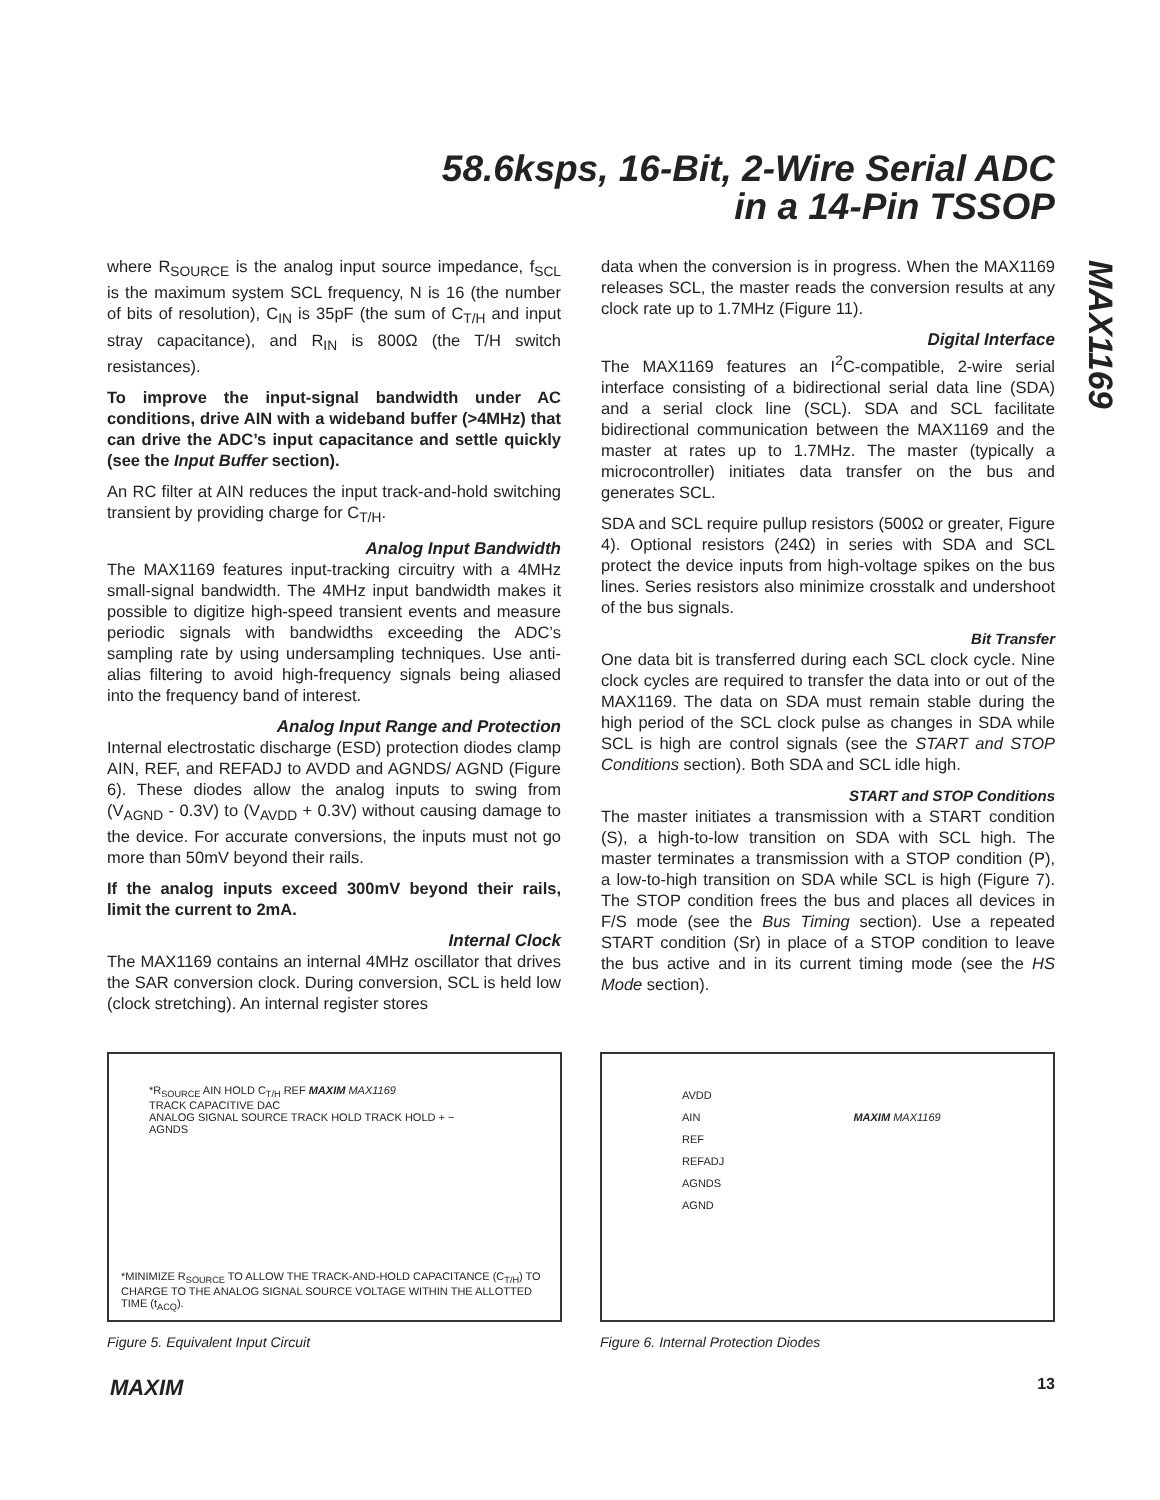58.6ksps, 16-Bit, 2-Wire Serial ADC
in a 14-Pin TSSOP
MAX1169
where R<sub>SOURCE</sub> is the analog input source impedance, f<sub>SCL</sub> is the maximum system SCL frequency, N is 16 (the number of bits of resolution), C<sub>IN</sub> is 35pF (the sum of C<sub>T/H</sub> and input stray capacitance), and R<sub>IN</sub> is 800Ω (the T/H switch resistances).
To improve the input-signal bandwidth under AC conditions, drive AIN with a wideband buffer (>4MHz) that can drive the ADC’s input capacitance and settle quickly (see the Input Buffer section).
An RC filter at AIN reduces the input track-and-hold switching transient by providing charge for C<sub>T/H</sub>.
Analog Input Bandwidth
The MAX1169 features input-tracking circuitry with a 4MHz small-signal bandwidth. The 4MHz input bandwidth makes it possible to digitize high-speed transient events and measure periodic signals with bandwidths exceeding the ADC’s sampling rate by using undersampling techniques. Use anti-alias filtering to avoid high-frequency signals being aliased into the frequency band of interest.
Analog Input Range and Protection
Internal electrostatic discharge (ESD) protection diodes clamp AIN, REF, and REFADJ to AVDD and AGNDS/ AGND (Figure 6). These diodes allow the analog inputs to swing from (V<sub>AGND</sub> - 0.3V) to (V<sub>AVDD</sub> + 0.3V) without causing damage to the device. For accurate conversions, the inputs must not go more than 50mV beyond their rails.
If the analog inputs exceed 300mV beyond their rails, limit the current to 2mA.
Internal Clock
The MAX1169 contains an internal 4MHz oscillator that drives the SAR conversion clock. During conversion, SCL is held low (clock stretching). An internal register stores
data when the conversion is in progress. When the MAX1169 releases SCL, the master reads the conversion results at any clock rate up to 1.7MHz (Figure 11).
Digital Interface
The MAX1169 features an I<sup>2</sup>C-compatible, 2-wire serial interface consisting of a bidirectional serial data line (SDA) and a serial clock line (SCL). SDA and SCL facilitate bidirectional communication between the MAX1169 and the master at rates up to 1.7MHz. The master (typically a microcontroller) initiates data transfer on the bus and generates SCL.
SDA and SCL require pullup resistors (500Ω or greater, Figure 4). Optional resistors (24Ω) in series with SDA and SCL protect the device inputs from high-voltage spikes on the bus lines. Series resistors also minimize crosstalk and undershoot of the bus signals.
Bit Transfer
One data bit is transferred during each SCL clock cycle. Nine clock cycles are required to transfer the data into or out of the MAX1169. The data on SDA must remain stable during the high period of the SCL clock pulse as changes in SDA while SCL is high are control signals (see the START and STOP Conditions section). Both SDA and SCL idle high.
START and STOP Conditions
The master initiates a transmission with a START condition (S), a high-to-low transition on SDA with SCL high. The master terminates a transmission with a STOP condition (P), a low-to-high transition on SDA while SCL is high (Figure 7). The STOP condition frees the bus and places all devices in F/S mode (see the Bus Timing section). Use a repeated START condition (Sr) in place of a STOP condition to leave the bus active and in its current timing mode (see the HS Mode section).
*R<sub>SOURCE</sub> AIN HOLD C<sub>T/H</sub> REF MAXIM MAX1169
TRACK CAPACITIVE DAC
ANALOG SIGNAL SOURCE TRACK HOLD TRACK HOLD + −
AGNDS
*MINIMIZE R<sub>SOURCE</sub> TO ALLOW THE TRACK-AND-HOLD CAPACITANCE (C<sub>T/H</sub>) TO
CHARGE TO THE ANALOG SIGNAL SOURCE VOLTAGE WITHIN THE ALLOTTED TIME (t<sub>ACQ</sub>).
Figure 5. Equivalent Input Circuit
AVDD
AIN MAXIM MAX1169
REF
REFADJ
AGNDS
AGND
Figure 6. Internal Protection Diodes
MAXIM 13